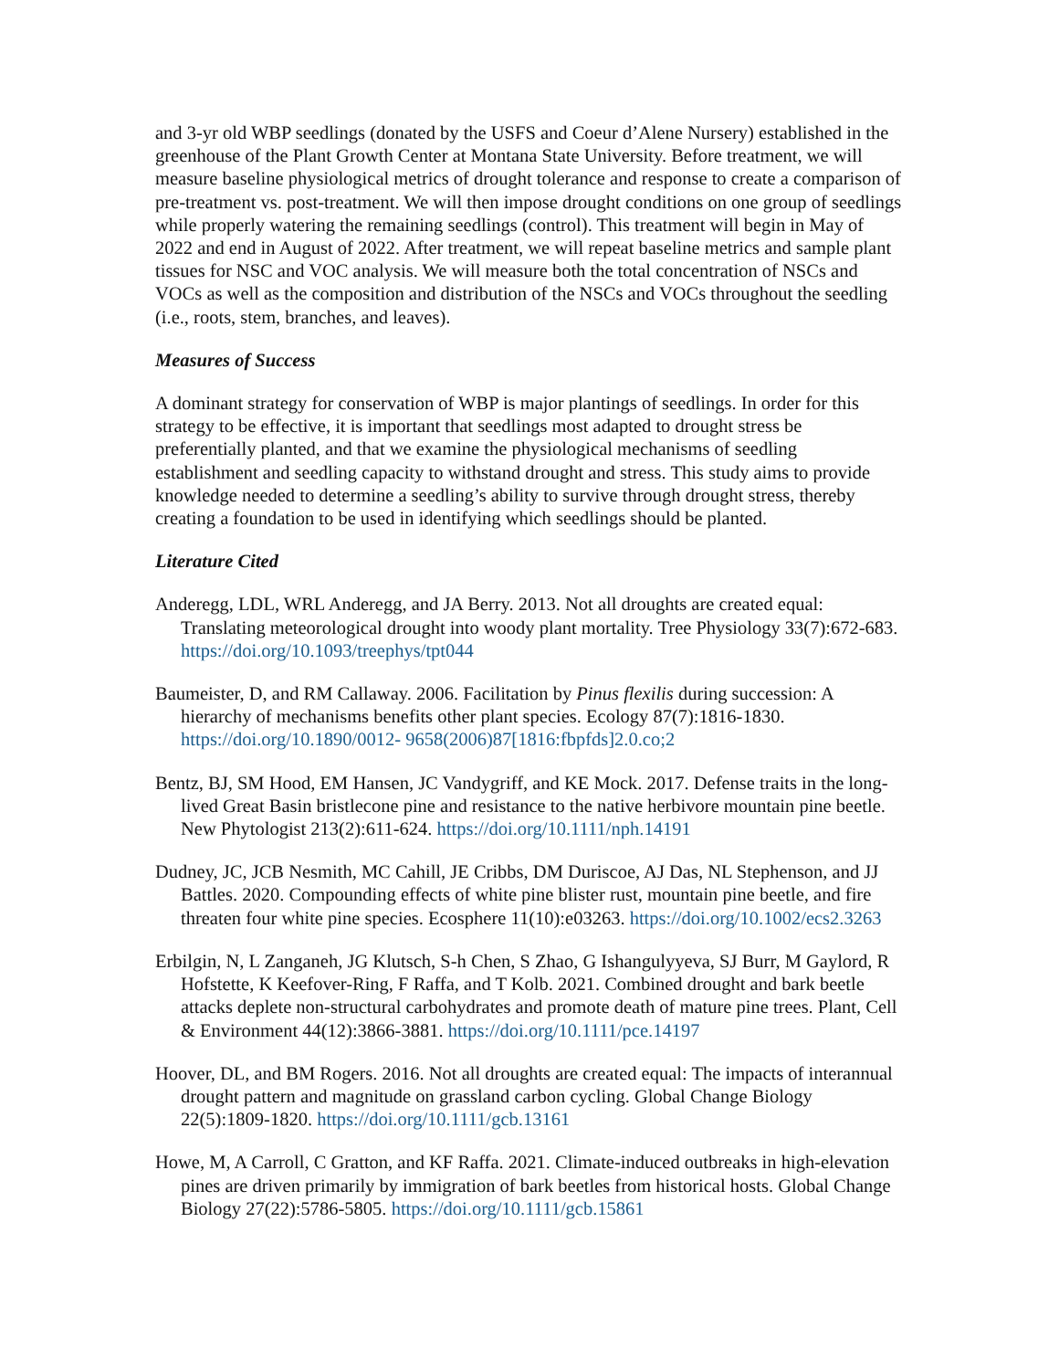and 3-yr old WBP seedlings (donated by the USFS and Coeur d’Alene Nursery) established in the greenhouse of the Plant Growth Center at Montana State University. Before treatment, we will measure baseline physiological metrics of drought tolerance and response to create a comparison of pre-treatment vs. post-treatment. We will then impose drought conditions on one group of seedlings while properly watering the remaining seedlings (control). This treatment will begin in May of 2022 and end in August of 2022. After treatment, we will repeat baseline metrics and sample plant tissues for NSC and VOC analysis. We will measure both the total concentration of NSCs and VOCs as well as the composition and distribution of the NSCs and VOCs throughout the seedling (i.e., roots, stem, branches, and leaves).
Measures of Success
A dominant strategy for conservation of WBP is major plantings of seedlings. In order for this strategy to be effective, it is important that seedlings most adapted to drought stress be preferentially planted, and that we examine the physiological mechanisms of seedling establishment and seedling capacity to withstand drought and stress. This study aims to provide knowledge needed to determine a seedling’s ability to survive through drought stress, thereby creating a foundation to be used in identifying which seedlings should be planted.
Literature Cited
Anderegg, LDL, WRL Anderegg, and JA Berry. 2013. Not all droughts are created equal: Translating meteorological drought into woody plant mortality. Tree Physiology 33(7):672-683. https://doi.org/10.1093/treephys/tpt044
Baumeister, D, and RM Callaway. 2006. Facilitation by Pinus flexilis during succession: A hierarchy of mechanisms benefits other plant species. Ecology 87(7):1816-1830. https://doi.org/10.1890/0012- 9658(2006)87[1816:fbpfds]2.0.co;2
Bentz, BJ, SM Hood, EM Hansen, JC Vandygriff, and KE Mock. 2017. Defense traits in the long-lived Great Basin bristlecone pine and resistance to the native herbivore mountain pine beetle. New Phytologist 213(2):611-624. https://doi.org/10.1111/nph.14191
Dudney, JC, JCB Nesmith, MC Cahill, JE Cribbs, DM Duriscoe, AJ Das, NL Stephenson, and JJ Battles. 2020. Compounding effects of white pine blister rust, mountain pine beetle, and fire threaten four white pine species. Ecosphere 11(10):e03263. https://doi.org/10.1002/ecs2.3263
Erbilgin, N, L Zanganeh, JG Klutsch, S-h Chen, S Zhao, G Ishangulyyeva, SJ Burr, M Gaylord, R Hofstette, K Keefover-Ring, F Raffa, and T Kolb. 2021. Combined drought and bark beetle attacks deplete non-structural carbohydrates and promote death of mature pine trees. Plant, Cell & Environment 44(12):3866-3881. https://doi.org/10.1111/pce.14197
Hoover, DL, and BM Rogers. 2016. Not all droughts are created equal: The impacts of interannual drought pattern and magnitude on grassland carbon cycling. Global Change Biology 22(5):1809-1820. https://doi.org/10.1111/gcb.13161
Howe, M, A Carroll, C Gratton, and KF Raffa. 2021. Climate-induced outbreaks in high-elevation pines are driven primarily by immigration of bark beetles from historical hosts. Global Change Biology 27(22):5786-5805. https://doi.org/10.1111/gcb.15861